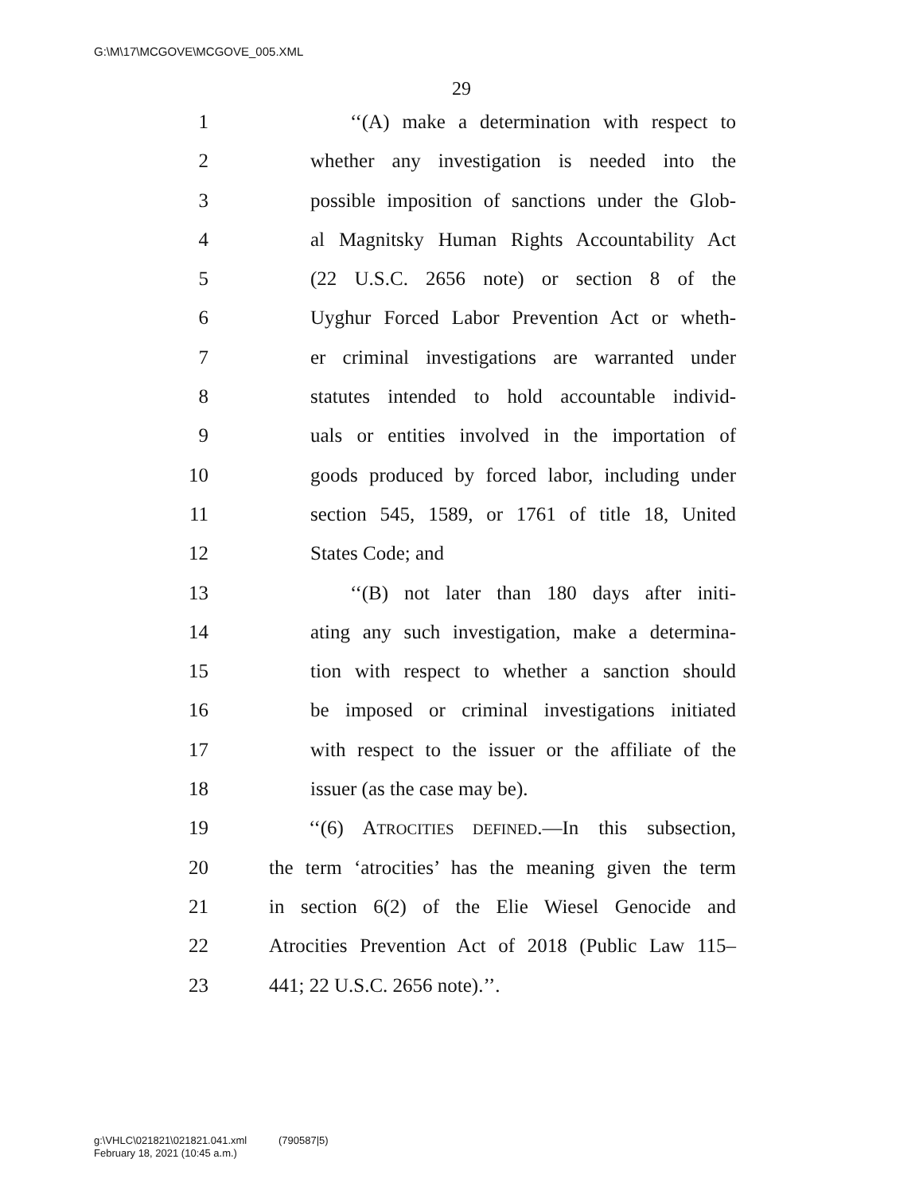G:\M\17\MCGOVE\MCGOVE_005.XML
29
1 ‘‘(A) make a determination with respect to
2 whether any investigation is needed into the
3 possible imposition of sanctions under the Glob-
4 al Magnitsky Human Rights Accountability Act
5 (22 U.S.C. 2656 note) or section 8 of the
6 Uyghur Forced Labor Prevention Act or wheth-
7 er criminal investigations are warranted under
8 statutes intended to hold accountable individ-
9 uals or entities involved in the importation of
10 goods produced by forced labor, including under
11 section 545, 1589, or 1761 of title 18, United
12 States Code; and
13 ‘‘(B) not later than 180 days after initi-
14 ating any such investigation, make a determina-
15 tion with respect to whether a sanction should
16 be imposed or criminal investigations initiated
17 with respect to the issuer or the affiliate of the
18 issuer (as the case may be).
19 ‘‘(6) ATROCITIES DEFINED.—In this subsection,
20 the term ‘atrocities’ has the meaning given the term
21 in section 6(2) of the Elie Wiesel Genocide and
22 Atrocities Prevention Act of 2018 (Public Law 115–
23 441; 22 U.S.C. 2656 note).’’.
g:\VHLC\021821\021821.041.xml (790587|5)
February 18, 2021 (10:45 a.m.)